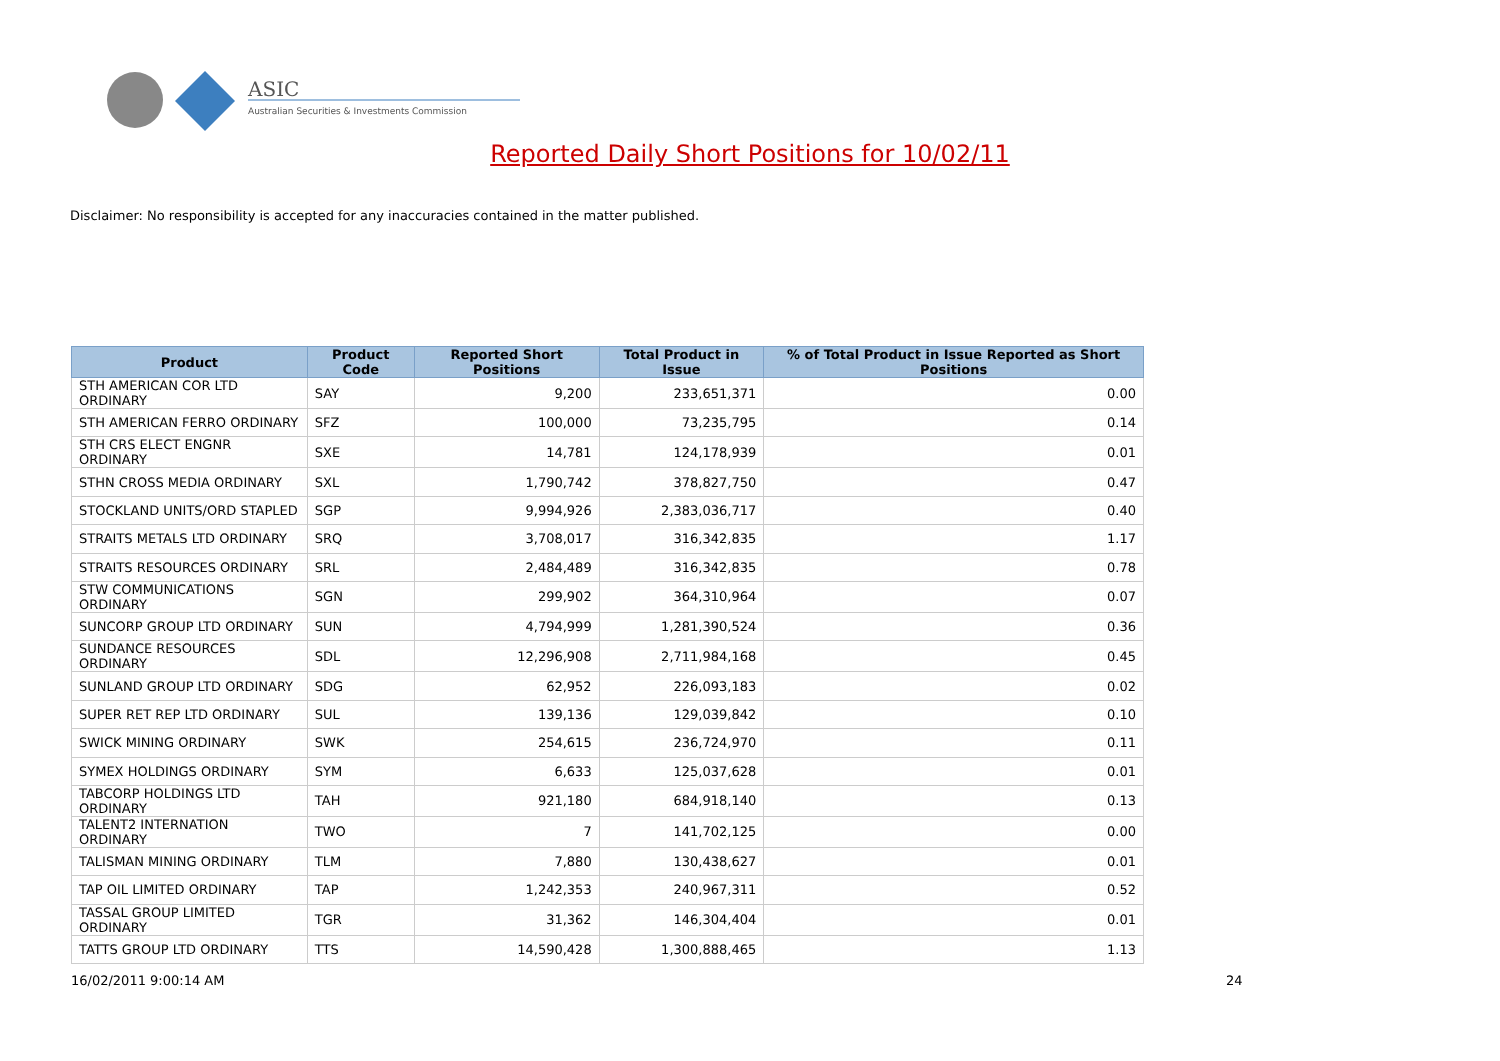ASIC
Australian Securities & Investments Commission
Reported Daily Short Positions for 10/02/11
Disclaimer: No responsibility is accepted for any inaccuracies contained in the matter published.
| Product | Product Code | Reported Short Positions | Total Product in Issue | % of Total Product in Issue Reported as Short Positions |
| --- | --- | --- | --- | --- |
| STH AMERICAN COR LTD ORDINARY | SAY | 9,200 | 233,651,371 | 0.00 |
| STH AMERICAN FERRO ORDINARY | SFZ | 100,000 | 73,235,795 | 0.14 |
| STH CRS ELECT ENGNR ORDINARY | SXE | 14,781 | 124,178,939 | 0.01 |
| STHN CROSS MEDIA ORDINARY | SXL | 1,790,742 | 378,827,750 | 0.47 |
| STOCKLAND UNITS/ORD STAPLED | SGP | 9,994,926 | 2,383,036,717 | 0.40 |
| STRAITS METALS LTD ORDINARY | SRQ | 3,708,017 | 316,342,835 | 1.17 |
| STRAITS RESOURCES ORDINARY | SRL | 2,484,489 | 316,342,835 | 0.78 |
| STW COMMUNICATIONS ORDINARY | SGN | 299,902 | 364,310,964 | 0.07 |
| SUNCORP GROUP LTD ORDINARY | SUN | 4,794,999 | 1,281,390,524 | 0.36 |
| SUNDANCE RESOURCES ORDINARY | SDL | 12,296,908 | 2,711,984,168 | 0.45 |
| SUNLAND GROUP LTD ORDINARY | SDG | 62,952 | 226,093,183 | 0.02 |
| SUPER RET REP LTD ORDINARY | SUL | 139,136 | 129,039,842 | 0.10 |
| SWICK MINING ORDINARY | SWK | 254,615 | 236,724,970 | 0.11 |
| SYMEX HOLDINGS ORDINARY | SYM | 6,633 | 125,037,628 | 0.01 |
| TABCORP HOLDINGS LTD ORDINARY | TAH | 921,180 | 684,918,140 | 0.13 |
| TALENT2 INTERNATION ORDINARY | TWO | 7 | 141,702,125 | 0.00 |
| TALISMAN MINING ORDINARY | TLM | 7,880 | 130,438,627 | 0.01 |
| TAP OIL LIMITED ORDINARY | TAP | 1,242,353 | 240,967,311 | 0.52 |
| TASSAL GROUP LIMITED ORDINARY | TGR | 31,362 | 146,304,404 | 0.01 |
| TATTS GROUP LTD ORDINARY | TTS | 14,590,428 | 1,300,888,465 | 1.13 |
16/02/2011 9:00:14 AM 24